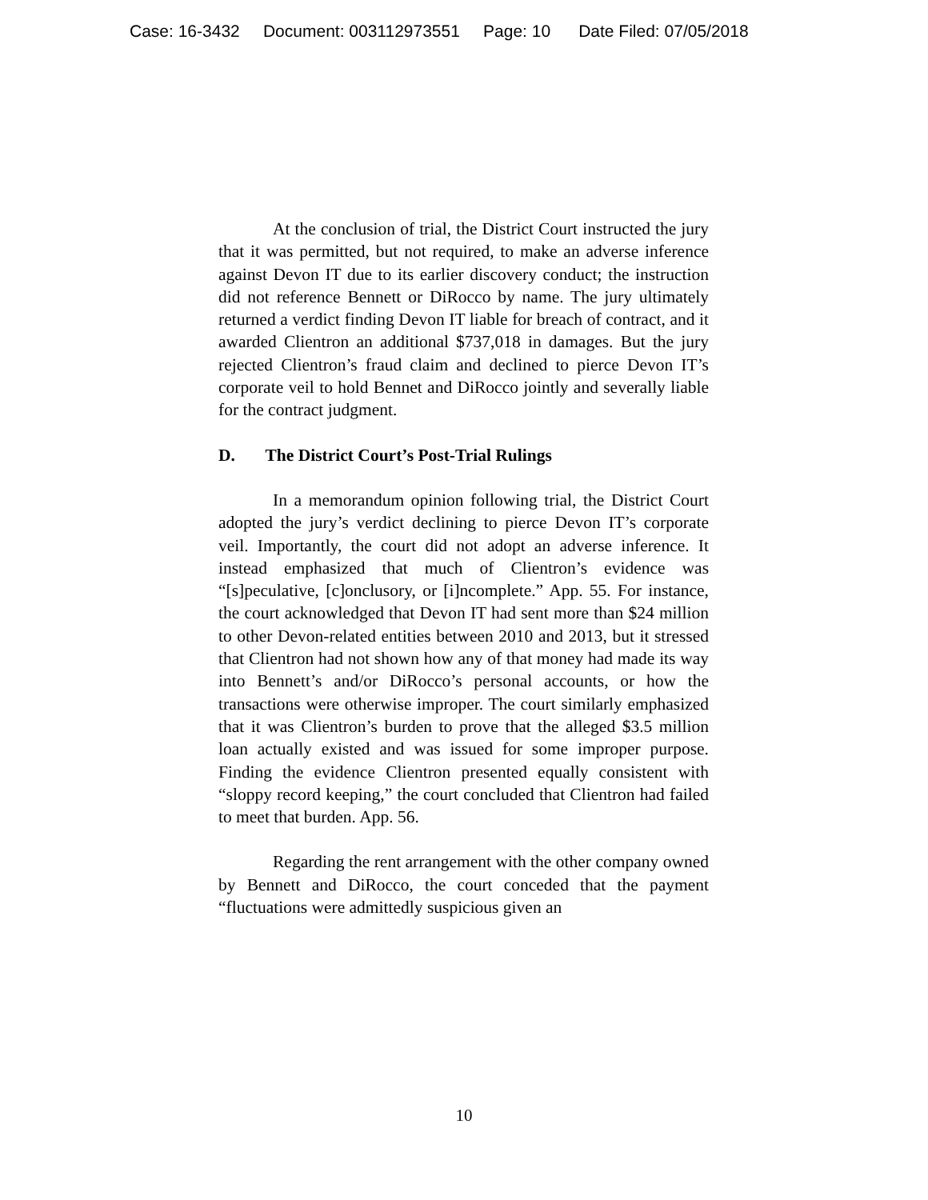Case: 16-3432 Document: 003112973551 Page: 10 Date Filed: 07/05/2018
At the conclusion of trial, the District Court instructed the jury that it was permitted, but not required, to make an adverse inference against Devon IT due to its earlier discovery conduct; the instruction did not reference Bennett or DiRocco by name. The jury ultimately returned a verdict finding Devon IT liable for breach of contract, and it awarded Clientron an additional $737,018 in damages. But the jury rejected Clientron’s fraud claim and declined to pierce Devon IT’s corporate veil to hold Bennet and DiRocco jointly and severally liable for the contract judgment.
D. The District Court’s Post-Trial Rulings
In a memorandum opinion following trial, the District Court adopted the jury’s verdict declining to pierce Devon IT’s corporate veil. Importantly, the court did not adopt an adverse inference. It instead emphasized that much of Clientron’s evidence was “[s]peculative, [c]onclusory, or [i]ncomplete.” App. 55. For instance, the court acknowledged that Devon IT had sent more than $24 million to other Devon-related entities between 2010 and 2013, but it stressed that Clientron had not shown how any of that money had made its way into Bennett’s and/or DiRocco’s personal accounts, or how the transactions were otherwise improper. The court similarly emphasized that it was Clientron’s burden to prove that the alleged $3.5 million loan actually existed and was issued for some improper purpose. Finding the evidence Clientron presented equally consistent with “sloppy record keeping,” the court concluded that Clientron had failed to meet that burden. App. 56.
Regarding the rent arrangement with the other company owned by Bennett and DiRocco, the court conceded that the payment “fluctuations were admittedly suspicious given an
10